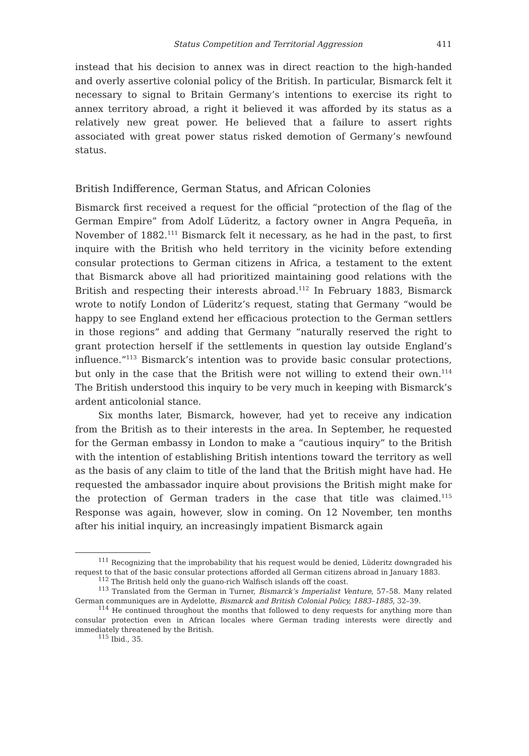Status Competition and Territorial Aggression 411
instead that his decision to annex was in direct reaction to the high-handed and overly assertive colonial policy of the British. In particular, Bismarck felt it necessary to signal to Britain Germany’s intentions to exercise its right to annex territory abroad, a right it believed it was afforded by its status as a relatively new great power. He believed that a failure to assert rights associated with great power status risked demotion of Germany’s newfound status.
British Indifference, German Status, and African Colonies
Bismarck first received a request for the official “protection of the flag of the German Empire” from Adolf Lüderitz, a factory owner in Angra Pequeña, in November of 1882.<sup>111</sup> Bismarck felt it necessary, as he had in the past, to first inquire with the British who held territory in the vicinity before extending consular protections to German citizens in Africa, a testament to the extent that Bismarck above all had prioritized maintaining good relations with the British and respecting their interests abroad.<sup>112</sup> In February 1883, Bismarck wrote to notify London of Lüderitz’s request, stating that Germany “would be happy to see England extend her efficacious protection to the German settlers in those regions” and adding that Germany “naturally reserved the right to grant protection herself if the settlements in question lay outside England’s influence.”<sup>113</sup> Bismarck’s intention was to provide basic consular protections, but only in the case that the British were not willing to extend their own.<sup>114</sup> The British understood this inquiry to be very much in keeping with Bismarck’s ardent anticolonial stance.
Six months later, Bismarck, however, had yet to receive any indication from the British as to their interests in the area. In September, he requested for the German embassy in London to make a “cautious inquiry” to the British with the intention of establishing British intentions toward the territory as well as the basis of any claim to title of the land that the British might have had. He requested the ambassador inquire about provisions the British might make for the protection of German traders in the case that title was claimed.<sup>115</sup> Response was again, however, slow in coming. On 12 November, ten months after his initial inquiry, an increasingly impatient Bismarck again
<sup>111</sup> Recognizing that the improbability that his request would be denied, Lüderitz downgraded his request to that of the basic consular protections afforded all German citizens abroad in January 1883.
<sup>112</sup> The British held only the guano-rich Walfisch islands off the coast.
<sup>113</sup> Translated from the German in Turner, Bismarck’s Imperialist Venture, 57–58. Many related German communiques are in Aydelotte, Bismarck and British Colonial Policy, 1883–1885, 32–39.
<sup>114</sup> He continued throughout the months that followed to deny requests for anything more than consular protection even in African locales where German trading interests were directly and immediately threatened by the British.
<sup>115</sup> Ibid., 35.